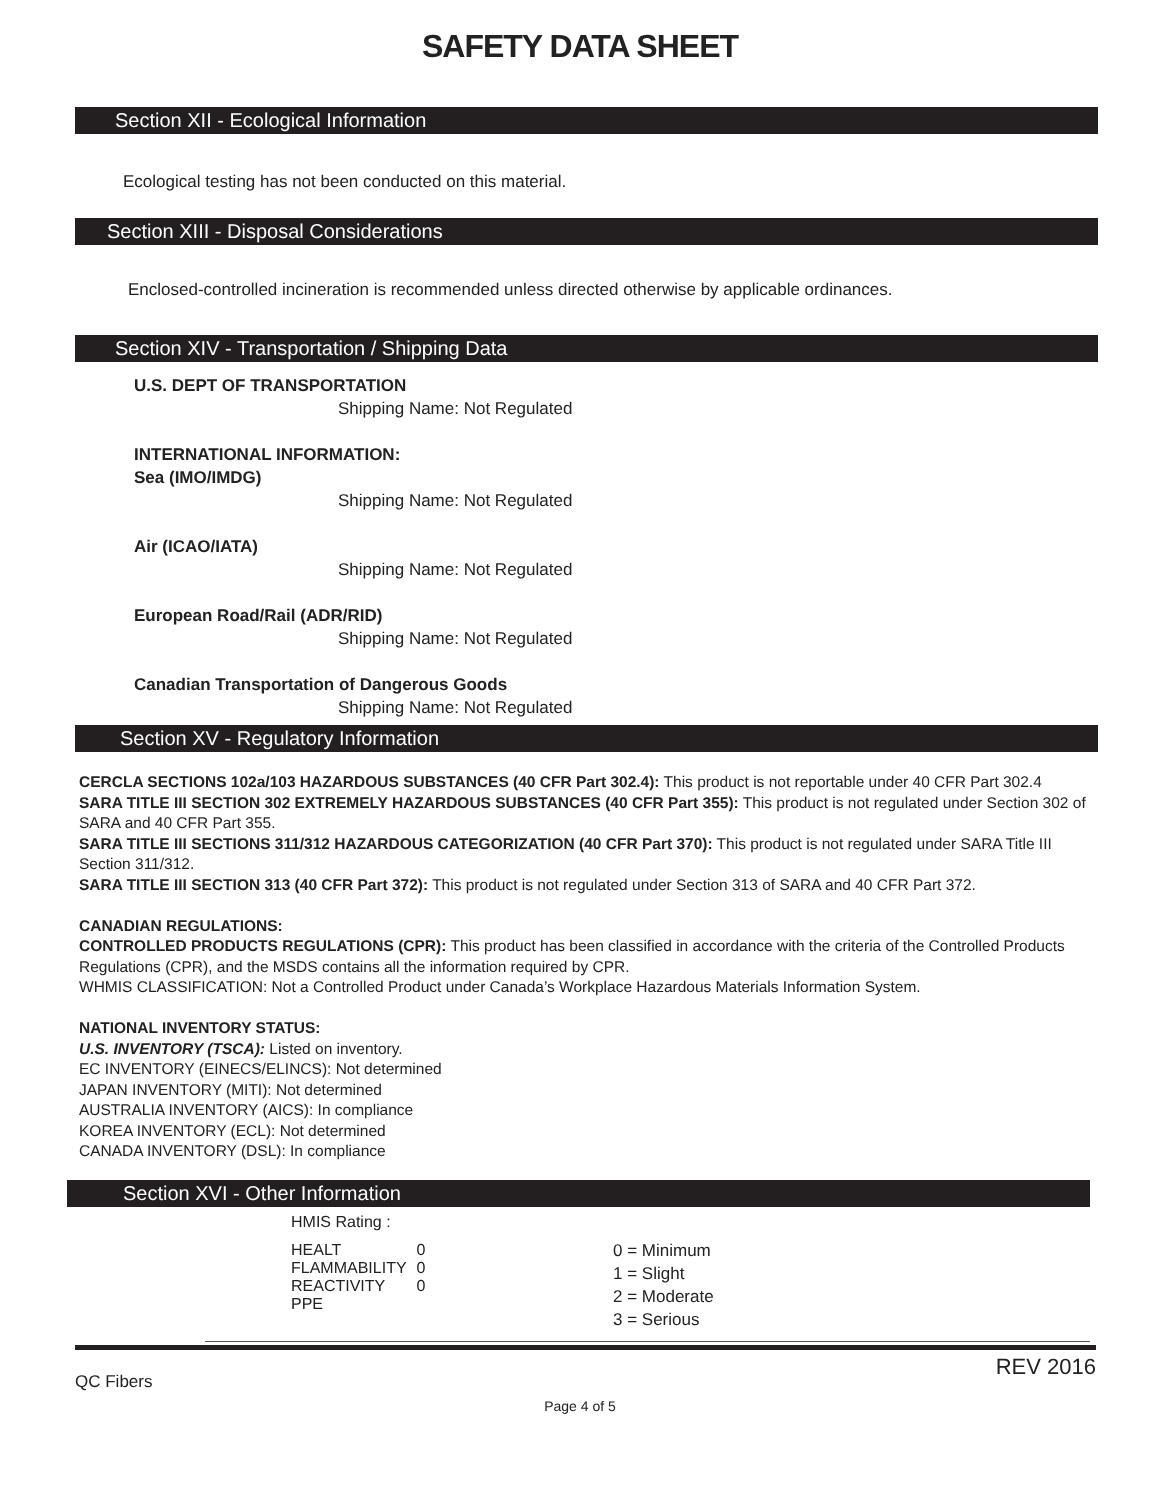SAFETY DATA SHEET
Section XII - Ecological Information
Ecological testing has not been conducted on this material.
Section XIII - Disposal Considerations
Enclosed-controlled incineration is recommended unless directed otherwise by applicable ordinances.
Section XIV - Transportation / Shipping Data
U.S. DEPT OF TRANSPORTATION
Shipping Name: Not Regulated
INTERNATIONAL INFORMATION:
Sea (IMO/IMDG)
Shipping Name: Not Regulated
Air (ICAO/IATA)
Shipping Name: Not Regulated
European Road/Rail (ADR/RID)
Shipping Name: Not Regulated
Canadian Transportation of Dangerous Goods
Shipping Name: Not Regulated
Section XV - Regulatory Information
CERCLA SECTIONS 102a/103 HAZARDOUS SUBSTANCES (40 CFR Part 302.4): This product is not reportable under 40 CFR Part 302.4
SARA TITLE III SECTION 302 EXTREMELY HAZARDOUS SUBSTANCES (40 CFR Part 355): This product is not regulated under Section 302 of SARA and 40 CFR Part 355.
SARA TITLE III SECTIONS 311/312 HAZARDOUS CATEGORIZATION (40 CFR Part 370): This product is not regulated under SARA Title III Section 311/312.
SARA TITLE III SECTION 313 (40 CFR Part 372): This product is not regulated under Section 313 of SARA and 40 CFR Part 372.
CANADIAN REGULATIONS:
CONTROLLED PRODUCTS REGULATIONS (CPR): This product has been classified in accordance with the criteria of the Controlled Products Regulations (CPR), and the MSDS contains all the information required by CPR.
WHMIS CLASSIFICATION: Not a Controlled Product under Canada’s Workplace Hazardous Materials Information System.
NATIONAL INVENTORY STATUS:
U.S. INVENTORY (TSCA): Listed on inventory.
EC INVENTORY (EINECS/ELINCS): Not determined
JAPAN INVENTORY (MITI): Not determined
AUSTRALIA INVENTORY (AICS): In compliance
KOREA INVENTORY (ECL): Not determined
CANADA INVENTORY (DSL): In compliance
Section XVI - Other Information
HMIS Rating :
| HEALT | 0 |
| FLAMMABILITY | 0 |
| REACTIVITY | 0 |
| PPE | |
0 = Minimum
1 = Slight
2 = Moderate
3 = Serious
QC Fibers REV 2016
Page 4 of 5